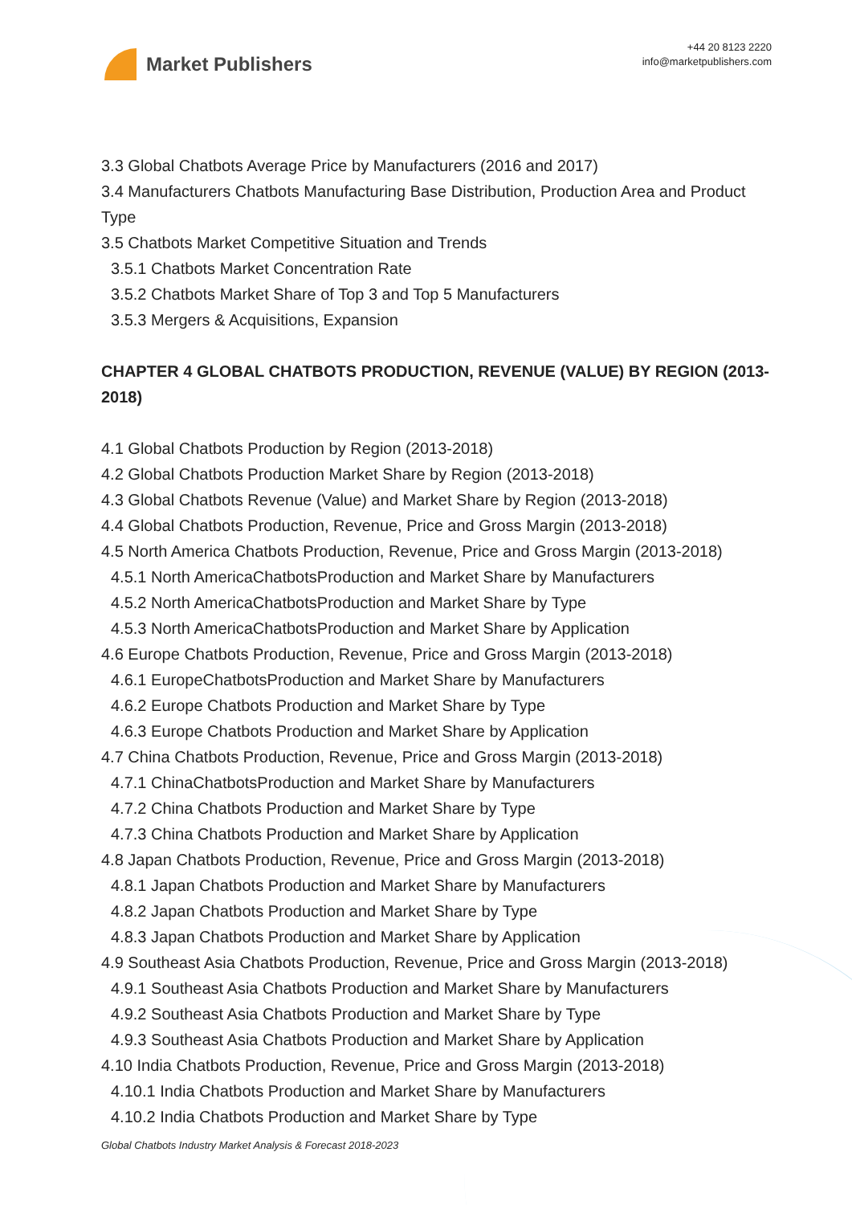Market Publishers
+44 20 8123 2220
info@marketpublishers.com
3.3 Global Chatbots Average Price by Manufacturers (2016 and 2017)
3.4 Manufacturers Chatbots Manufacturing Base Distribution, Production Area and Product Type
3.5 Chatbots Market Competitive Situation and Trends
3.5.1 Chatbots Market Concentration Rate
3.5.2 Chatbots Market Share of Top 3 and Top 5 Manufacturers
3.5.3 Mergers & Acquisitions, Expansion
CHAPTER 4 GLOBAL CHATBOTS PRODUCTION, REVENUE (VALUE) BY REGION (2013-2018)
4.1 Global Chatbots Production by Region (2013-2018)
4.2 Global Chatbots Production Market Share by Region (2013-2018)
4.3 Global Chatbots Revenue (Value) and Market Share by Region (2013-2018)
4.4 Global Chatbots Production, Revenue, Price and Gross Margin (2013-2018)
4.5 North America Chatbots Production, Revenue, Price and Gross Margin (2013-2018)
4.5.1 North AmericaChatbotsProduction and Market Share by Manufacturers
4.5.2 North AmericaChatbotsProduction and Market Share by Type
4.5.3 North AmericaChatbotsProduction and Market Share by Application
4.6 Europe Chatbots Production, Revenue, Price and Gross Margin (2013-2018)
4.6.1 EuropeChatbotsProduction and Market Share by Manufacturers
4.6.2 Europe Chatbots Production and Market Share by Type
4.6.3 Europe Chatbots Production and Market Share by Application
4.7 China Chatbots Production, Revenue, Price and Gross Margin (2013-2018)
4.7.1 ChinaChatbotsProduction and Market Share by Manufacturers
4.7.2 China Chatbots Production and Market Share by Type
4.7.3 China Chatbots Production and Market Share by Application
4.8 Japan Chatbots Production, Revenue, Price and Gross Margin (2013-2018)
4.8.1 Japan Chatbots Production and Market Share by Manufacturers
4.8.2 Japan Chatbots Production and Market Share by Type
4.8.3 Japan Chatbots Production and Market Share by Application
4.9 Southeast Asia Chatbots Production, Revenue, Price and Gross Margin (2013-2018)
4.9.1 Southeast Asia Chatbots Production and Market Share by Manufacturers
4.9.2 Southeast Asia Chatbots Production and Market Share by Type
4.9.3 Southeast Asia Chatbots Production and Market Share by Application
4.10 India Chatbots Production, Revenue, Price and Gross Margin (2013-2018)
4.10.1 India Chatbots Production and Market Share by Manufacturers
4.10.2 India Chatbots Production and Market Share by Type
Global Chatbots Industry Market Analysis & Forecast 2018-2023